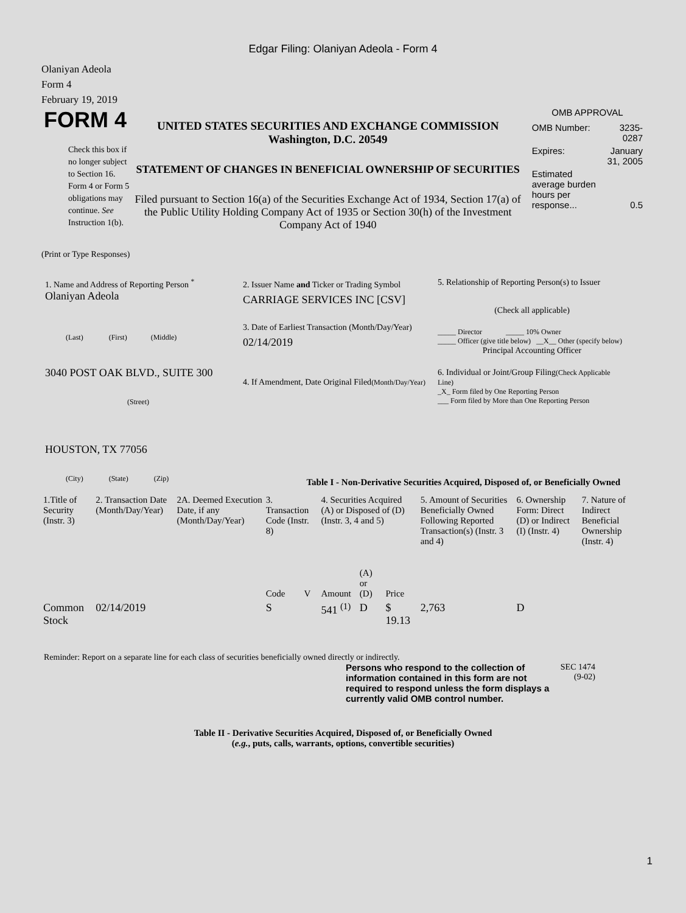Edgar Filing: Olaniyan Adeola - Form 4
Olaniyan Adeola
Form 4
February 19, 2019
FORM 4
Check this box if no longer subject to Section 16. Form 4 or Form 5 obligations may continue. See Instruction 1(b).
UNITED STATES SECURITIES AND EXCHANGE COMMISSION
Washington, D.C. 20549
STATEMENT OF CHANGES IN BENEFICIAL OWNERSHIP OF SECURITIES
Filed pursuant to Section 16(a) of the Securities Exchange Act of 1934, Section 17(a) of the Public Utility Holding Company Act of 1935 or Section 30(h) of the Investment Company Act of 1940
OMB APPROVAL
| OMB Number: | 3235-0287 |
| Expires: | January 31, 2005 |
| Estimated average burden hours per response... | 0.5 |
(Print or Type Responses)
1. Name and Address of Reporting Person <sup>*</sup>
Olaniyan Adeola
(Last) (First) (Middle)
3040 POST OAK BLVD., SUITE 300
(Street)
HOUSTON, TX 77056
(City) (State) (Zip)
2. Issuer Name and Ticker or Trading Symbol
CARRIAGE SERVICES INC [CSV]
3. Date of Earliest Transaction (Month/Day/Year)
02/14/2019
4. If Amendment, Date Original Filed(Month/Day/Year)
5. Relationship of Reporting Person(s) to Issuer
(Check all applicable)
_____ Director _____ 10% Owner
_____ Officer (give title below) __X__ Other (specify below)
Principal Accounting Officer
6. Individual or Joint/Group Filing(Check Applicable Line)
_X_ Form filed by One Reporting Person
___ Form filed by More than One Reporting Person
Table I - Non-Derivative Securities Acquired, Disposed of, or Beneficially Owned
| 1.Title of Security (Instr. 3) | 2. Transaction Date (Month/Day/Year) | 2A. Deemed Execution Date, if any (Month/Day/Year) | 3. Transaction Code (Instr. 8) | | 4. Securities Acquired (A) or Disposed of (D) (Instr. 3, 4 and 5) | | | 5. Amount of Securities Beneficially Owned Following Reported Transaction(s) (Instr. 3 and 4) | 6. Ownership Form: Direct (D) or Indirect (I) (Instr. 4) | 7. Nature of Indirect Beneficial Ownership (Instr. 4) |
| --- | --- | --- | --- | --- | --- | --- | --- | --- | --- | --- |
| | | | Code | V | Amount | (A) or (D) | Price | | | |
| Common Stock | 02/14/2019 | | S | | 541 <sup>(1)</sup> | D | $ 19.13 | 2,763 | D | |
Reminder: Report on a separate line for each class of securities beneficially owned directly or indirectly.
Persons who respond to the collection of information contained in this form are not required to respond unless the form displays a currently valid OMB control number.
SEC 1474 (9-02)
Table II - Derivative Securities Acquired, Disposed of, or Beneficially Owned
(e.g., puts, calls, warrants, options, convertible securities)
1